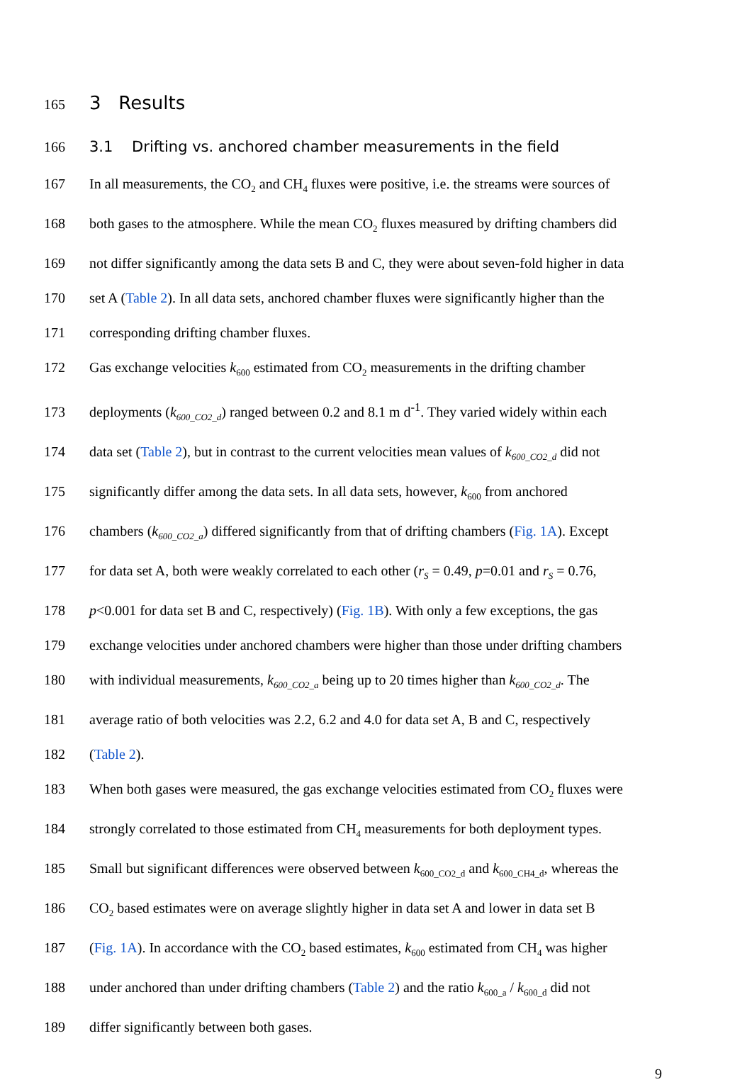165
3 Results
166
3.1 Drifting vs. anchored chamber measurements in the field
167 In all measurements, the CO<sub>2</sub> and CH<sub>4</sub> fluxes were positive, i.e. the streams were sources of
168 both gases to the atmosphere. While the mean CO<sub>2</sub> fluxes measured by drifting chambers did
169 not differ significantly among the data sets B and C, they were about seven-fold higher in data
170 set A (Table 2). In all data sets, anchored chamber fluxes were significantly higher than the
171 corresponding drifting chamber fluxes.
172 Gas exchange velocities k<sub>600</sub> estimated from CO<sub>2</sub> measurements in the drifting chamber
173 deployments (k<sub>600_CO2_d</sub>) ranged between 0.2 and 8.1 m d<sup>-1</sup>. They varied widely within each
174 data set (Table 2), but in contrast to the current velocities mean values of k<sub>600_CO2_d</sub> did not
175 significantly differ among the data sets. In all data sets, however, k<sub>600</sub> from anchored
176 chambers (k<sub>600_CO2_a</sub>) differed significantly from that of drifting chambers (Fig. 1A). Except
177 for data set A, both were weakly correlated to each other (r<sub>S</sub> = 0.49, p=0.01 and r<sub>S</sub> = 0.76,
178 p<0.001 for data set B and C, respectively) (Fig. 1B). With only a few exceptions, the gas
179 exchange velocities under anchored chambers were higher than those under drifting chambers
180 with individual measurements, k<sub>600_CO2_a</sub> being up to 20 times higher than k<sub>600_CO2_d</sub>. The
181 average ratio of both velocities was 2.2, 6.2 and 4.0 for data set A, B and C, respectively
182 (Table 2).
183 When both gases were measured, the gas exchange velocities estimated from CO<sub>2</sub> fluxes were
184 strongly correlated to those estimated from CH<sub>4</sub> measurements for both deployment types.
185 Small but significant differences were observed between k<sub>600_CO2_d</sub> and k<sub>600_CH4_d</sub>, whereas the
186 CO<sub>2</sub> based estimates were on average slightly higher in data set A and lower in data set B
187 (Fig. 1A). In accordance with the CO<sub>2</sub> based estimates, k<sub>600</sub> estimated from CH<sub>4</sub> was higher
188 under anchored than under drifting chambers (Table 2) and the ratio k<sub>600_a</sub> / k<sub>600_d</sub> did not
189 differ significantly between both gases.
9